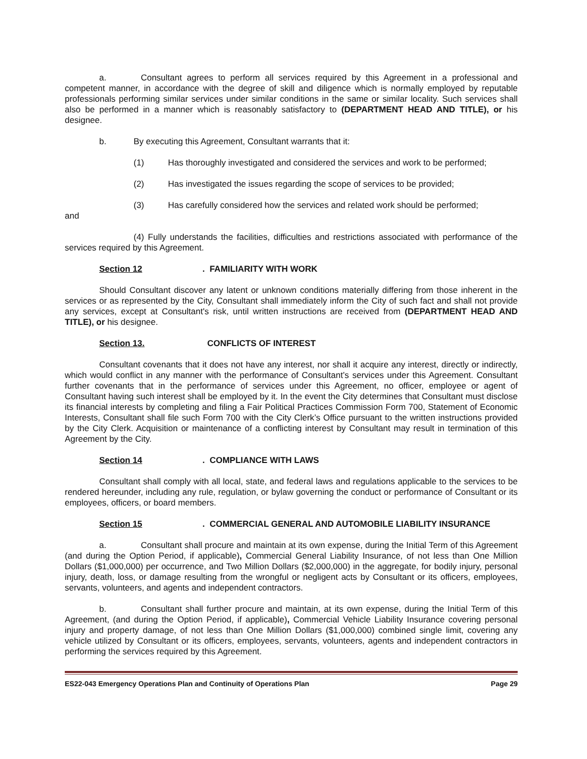a. Consultant agrees to perform all services required by this Agreement in a professional and competent manner, in accordance with the degree of skill and diligence which is normally employed by reputable professionals performing similar services under similar conditions in the same or similar locality. Such services shall also be performed in a manner which is reasonably satisfactory to (DEPARTMENT HEAD AND TITLE), or his designee.
b. By executing this Agreement, Consultant warrants that it:
(1) Has thoroughly investigated and considered the services and work to be performed;
(2) Has investigated the issues regarding the scope of services to be provided;
(3) Has carefully considered how the services and related work should be performed;
and
(4) Fully understands the facilities, difficulties and restrictions associated with performance of the services required by this Agreement.
Section 12. FAMILIARITY WITH WORK
Should Consultant discover any latent or unknown conditions materially differing from those inherent in the services or as represented by the City, Consultant shall immediately inform the City of such fact and shall not provide any services, except at Consultant's risk, until written instructions are received from (DEPARTMENT HEAD AND TITLE), or his designee.
Section 13. CONFLICTS OF INTEREST
Consultant covenants that it does not have any interest, nor shall it acquire any interest, directly or indirectly, which would conflict in any manner with the performance of Consultant’s services under this Agreement. Consultant further covenants that in the performance of services under this Agreement, no officer, employee or agent of Consultant having such interest shall be employed by it. In the event the City determines that Consultant must disclose its financial interests by completing and filing a Fair Political Practices Commission Form 700, Statement of Economic Interests, Consultant shall file such Form 700 with the City Clerk’s Office pursuant to the written instructions provided by the City Clerk. Acquisition or maintenance of a conflicting interest by Consultant may result in termination of this Agreement by the City.
Section 14. COMPLIANCE WITH LAWS
Consultant shall comply with all local, state, and federal laws and regulations applicable to the services to be rendered hereunder, including any rule, regulation, or bylaw governing the conduct or performance of Consultant or its employees, officers, or board members.
Section 15. COMMERCIAL GENERAL AND AUTOMOBILE LIABILITY INSURANCE
a. Consultant shall procure and maintain at its own expense, during the Initial Term of this Agreement (and during the Option Period, if applicable), Commercial General Liability Insurance, of not less than One Million Dollars ($1,000,000) per occurrence, and Two Million Dollars ($2,000,000) in the aggregate, for bodily injury, personal injury, death, loss, or damage resulting from the wrongful or negligent acts by Consultant or its officers, employees, servants, volunteers, and agents and independent contractors.
b. Consultant shall further procure and maintain, at its own expense, during the Initial Term of this Agreement, (and during the Option Period, if applicable), Commercial Vehicle Liability Insurance covering personal injury and property damage, of not less than One Million Dollars ($1,000,000) combined single limit, covering any vehicle utilized by Consultant or its officers, employees, servants, volunteers, agents and independent contractors in performing the services required by this Agreement.
ES22-043 Emergency Operations Plan and Continuity of Operations Plan Page 29